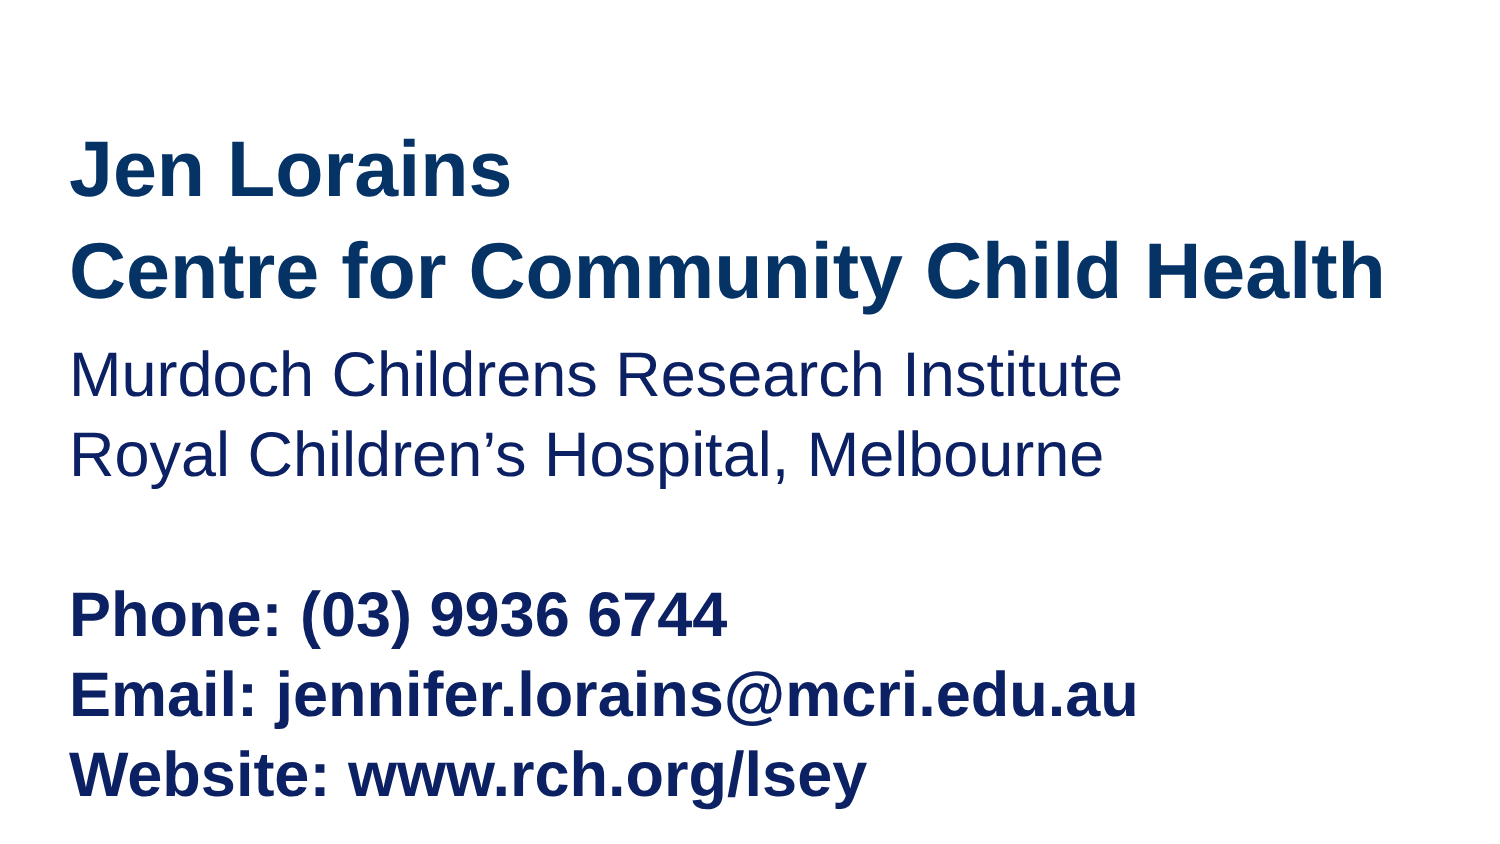Jen Lorains
Centre for Community Child Health
Murdoch Childrens Research Institute
Royal Children’s Hospital, Melbourne
Phone: (03) 9936 6744
Email: jennifer.lorains@mcri.edu.au
Website: www.rch.org/lsey